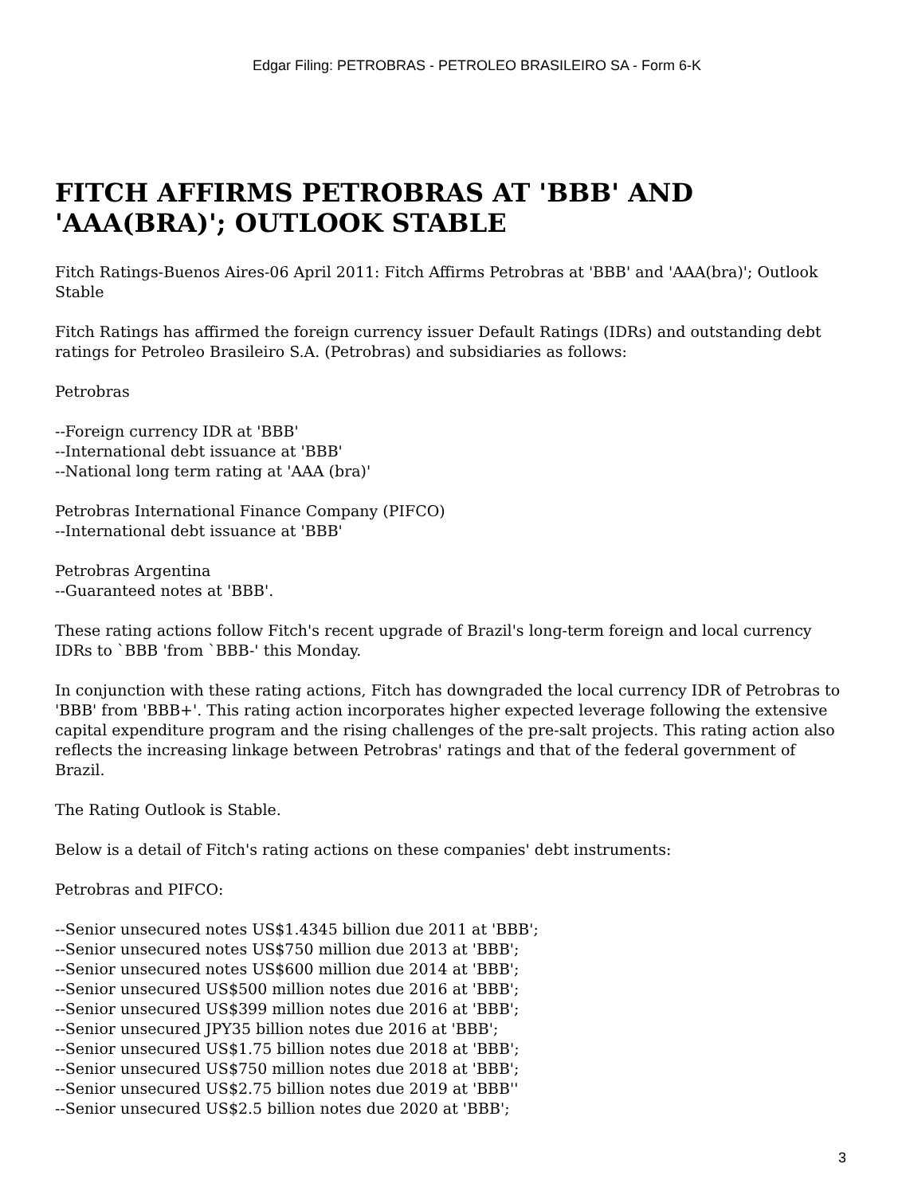Edgar Filing: PETROBRAS - PETROLEO BRASILEIRO SA - Form 6-K
FITCH AFFIRMS PETROBRAS AT 'BBB' AND 'AAA(BRA)'; OUTLOOK STABLE
Fitch Ratings-Buenos Aires-06 April 2011: Fitch Affirms Petrobras at 'BBB' and 'AAA(bra)'; Outlook Stable
Fitch Ratings has affirmed the foreign currency issuer Default Ratings (IDRs) and outstanding debt ratings for Petroleo Brasileiro S.A. (Petrobras) and subsidiaries as follows:
Petrobras
--Foreign currency IDR at 'BBB'
--International debt issuance at 'BBB'
--National long term rating at 'AAA (bra)'
Petrobras International Finance Company (PIFCO)
--International debt issuance at 'BBB'
Petrobras Argentina
--Guaranteed notes at 'BBB'.
These rating actions follow Fitch's recent upgrade of Brazil's long-term foreign and local currency IDRs to `BBB 'from `BBB-' this Monday.
In conjunction with these rating actions, Fitch has downgraded the local currency IDR of Petrobras to 'BBB' from 'BBB+'. This rating action incorporates higher expected leverage following the extensive capital expenditure program and the rising challenges of the pre-salt projects. This rating action also reflects the increasing linkage between Petrobras' ratings and that of the federal government of Brazil.
The Rating Outlook is Stable.
Below is a detail of Fitch's rating actions on these companies' debt instruments:
Petrobras and PIFCO:
--Senior unsecured notes US$1.4345 billion due 2011 at 'BBB';
--Senior unsecured notes US$750 million due 2013 at 'BBB';
--Senior unsecured notes US$600 million due 2014 at 'BBB';
--Senior unsecured US$500 million notes due 2016 at 'BBB';
--Senior unsecured US$399 million notes due 2016 at 'BBB';
--Senior unsecured JPY35 billion notes due 2016 at 'BBB';
--Senior unsecured US$1.75 billion notes due 2018 at 'BBB';
--Senior unsecured US$750 million notes due 2018 at 'BBB';
--Senior unsecured US$2.75 billion notes due 2019 at 'BBB''
--Senior unsecured US$2.5 billion notes due 2020 at 'BBB';
3